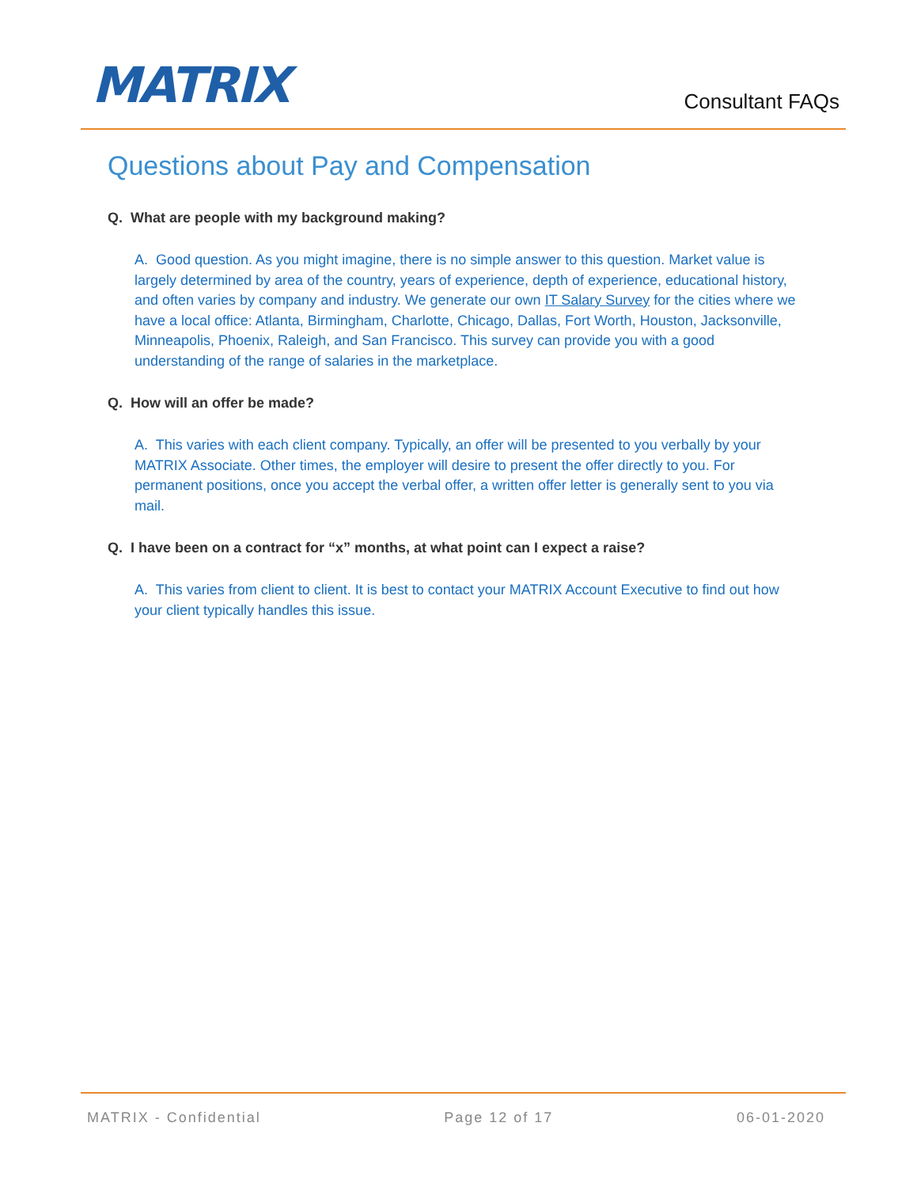MATRIX
Consultant FAQs
Questions about Pay and Compensation
Q. What are people with my background making?
A. Good question. As you might imagine, there is no simple answer to this question. Market value is largely determined by area of the country, years of experience, depth of experience, educational history, and often varies by company and industry. We generate our own IT Salary Survey for the cities where we have a local office: Atlanta, Birmingham, Charlotte, Chicago, Dallas, Fort Worth, Houston, Jacksonville, Minneapolis, Phoenix, Raleigh, and San Francisco. This survey can provide you with a good understanding of the range of salaries in the marketplace.
Q. How will an offer be made?
A. This varies with each client company. Typically, an offer will be presented to you verbally by your MATRIX Associate. Other times, the employer will desire to present the offer directly to you. For permanent positions, once you accept the verbal offer, a written offer letter is generally sent to you via mail.
Q. I have been on a contract for “x” months, at what point can I expect a raise?
A. This varies from client to client. It is best to contact your MATRIX Account Executive to find out how your client typically handles this issue.
MATRIX - Confidential Page 12 of 17 06-01-2020